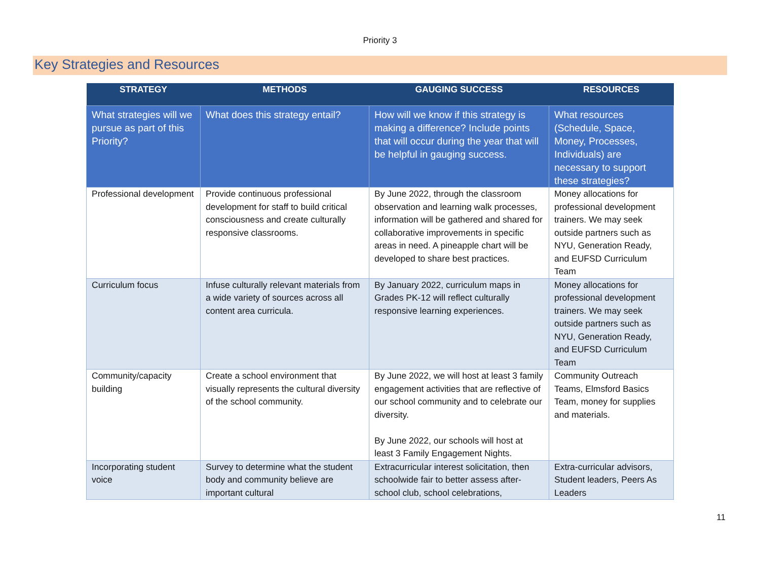Priority 3
Key Strategies and Resources
| STRATEGY | METHODS | GAUGING SUCCESS | RESOURCES |
| --- | --- | --- | --- |
| What strategies will we pursue as part of this Priority? | What does this strategy entail? | How will we know if this strategy is making a difference? Include points that will occur during the year that will be helpful in gauging success. | What resources (Schedule, Space, Money, Processes, Individuals) are necessary to support these strategies? |
| Professional development | Provide continuous professional development for staff to build critical consciousness and create culturally responsive classrooms. | By June 2022, through the classroom observation and learning walk processes, information will be gathered and shared for collaborative improvements in specific areas in need. A pineapple chart will be developed to share best practices. | Money allocations for professional development trainers. We may seek outside partners such as NYU, Generation Ready, and EUFSD Curriculum Team |
| Curriculum focus | Infuse culturally relevant materials from a wide variety of sources across all content area curricula. | By January 2022, curriculum maps in Grades PK-12 will reflect culturally responsive learning experiences. | Money allocations for professional development trainers. We may seek outside partners such as NYU, Generation Ready, and EUFSD Curriculum Team |
| Community/capacity building | Create a school environment that visually represents the cultural diversity of the school community. | By June 2022, we will host at least 3 family engagement activities that are reflective of our school community and to celebrate our diversity. By June 2022, our schools will host at least 3 Family Engagement Nights. | Community Outreach Teams, Elmsford Basics Team, money for supplies and materials. |
| Incorporating student voice | Survey to determine what the student body and community believe are important cultural | Extracurricular interest solicitation, then schoolwide fair to better assess after-school club, school celebrations, | Extra-curricular advisors, Student leaders, Peers As Leaders |
11